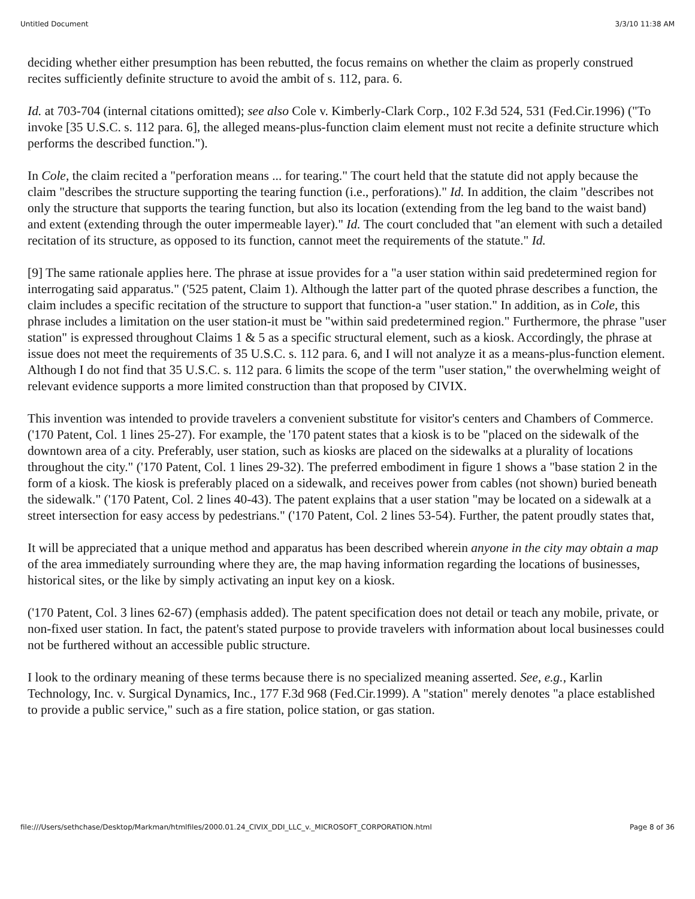Untitled Document 3/3/10 11:38 AM
deciding whether either presumption has been rebutted, the focus remains on whether the claim as properly construed recites sufficiently definite structure to avoid the ambit of s. 112, para. 6.
Id. at 703-704 (internal citations omitted); see also Cole v. Kimberly-Clark Corp., 102 F.3d 524, 531 (Fed.Cir.1996) ("To invoke [35 U.S.C. s. 112 para. 6], the alleged means-plus-function claim element must not recite a definite structure which performs the described function.").
In Cole, the claim recited a "perforation means ... for tearing." The court held that the statute did not apply because the claim "describes the structure supporting the tearing function (i.e., perforations)." Id. In addition, the claim "describes not only the structure that supports the tearing function, but also its location (extending from the leg band to the waist band) and extent (extending through the outer impermeable layer)." Id. The court concluded that "an element with such a detailed recitation of its structure, as opposed to its function, cannot meet the requirements of the statute." Id.
[9] The same rationale applies here. The phrase at issue provides for a "a user station within said predetermined region for interrogating said apparatus." ('525 patent, Claim 1). Although the latter part of the quoted phrase describes a function, the claim includes a specific recitation of the structure to support that function-a "user station." In addition, as in Cole, this phrase includes a limitation on the user station-it must be "within said predetermined region." Furthermore, the phrase "user station" is expressed throughout Claims 1 & 5 as a specific structural element, such as a kiosk. Accordingly, the phrase at issue does not meet the requirements of 35 U.S.C. s. 112 para. 6, and I will not analyze it as a means-plus-function element. Although I do not find that 35 U.S.C. s. 112 para. 6 limits the scope of the term "user station," the overwhelming weight of relevant evidence supports a more limited construction than that proposed by CIVIX.
This invention was intended to provide travelers a convenient substitute for visitor's centers and Chambers of Commerce. ('170 Patent, Col. 1 lines 25-27). For example, the '170 patent states that a kiosk is to be "placed on the sidewalk of the downtown area of a city. Preferably, user station, such as kiosks are placed on the sidewalks at a plurality of locations throughout the city." ('170 Patent, Col. 1 lines 29-32). The preferred embodiment in figure 1 shows a "base station 2 in the form of a kiosk. The kiosk is preferably placed on a sidewalk, and receives power from cables (not shown) buried beneath the sidewalk." ('170 Patent, Col. 2 lines 40-43). The patent explains that a user station "may be located on a sidewalk at a street intersection for easy access by pedestrians." ('170 Patent, Col. 2 lines 53-54). Further, the patent proudly states that,
It will be appreciated that a unique method and apparatus has been described wherein anyone in the city may obtain a map of the area immediately surrounding where they are, the map having information regarding the locations of businesses, historical sites, or the like by simply activating an input key on a kiosk.
('170 Patent, Col. 3 lines 62-67) (emphasis added). The patent specification does not detail or teach any mobile, private, or non-fixed user station. In fact, the patent's stated purpose to provide travelers with information about local businesses could not be furthered without an accessible public structure.
I look to the ordinary meaning of these terms because there is no specialized meaning asserted. See, e.g., Karlin Technology, Inc. v. Surgical Dynamics, Inc., 177 F.3d 968 (Fed.Cir.1999). A "station" merely denotes "a place established to provide a public service," such as a fire station, police station, or gas station.
file:///Users/sethchase/Desktop/Markman/htmlfiles/2000.01.24_CIVIX_DDI_LLC_v._MICROSOFT_CORPORATION.html Page 8 of 36